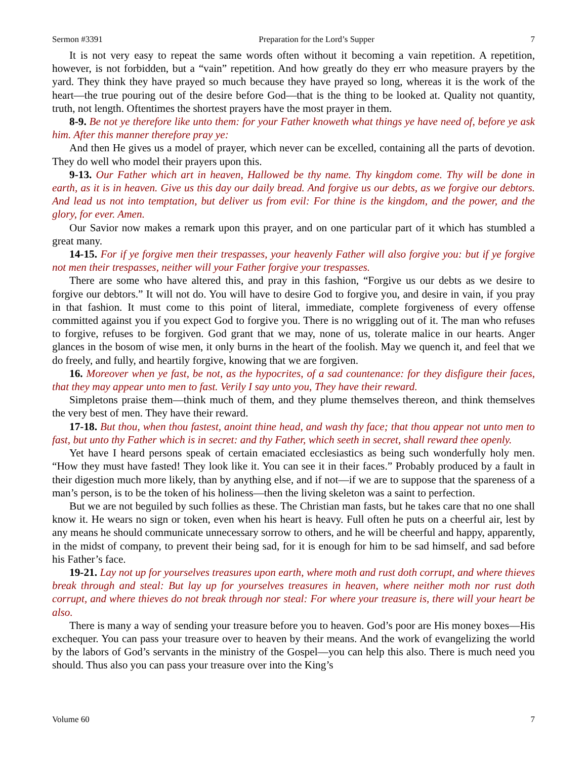Sermon #3391 Preparation for the Lord’s Supper 7
It is not very easy to repeat the same words often without it becoming a vain repetition. A repetition, however, is not forbidden, but a “vain” repetition. And how greatly do they err who measure prayers by the yard. They think they have prayed so much because they have prayed so long, whereas it is the work of the heart—the true pouring out of the desire before God—that is the thing to be looked at. Quality not quantity, truth, not length. Oftentimes the shortest prayers have the most prayer in them.
8-9. Be not ye therefore like unto them: for your Father knoweth what things ye have need of, before ye ask him. After this manner therefore pray ye:
And then He gives us a model of prayer, which never can be excelled, containing all the parts of devotion. They do well who model their prayers upon this.
9-13. Our Father which art in heaven, Hallowed be thy name. Thy kingdom come. Thy will be done in earth, as it is in heaven. Give us this day our daily bread. And forgive us our debts, as we forgive our debtors. And lead us not into temptation, but deliver us from evil: For thine is the kingdom, and the power, and the glory, for ever. Amen.
Our Savior now makes a remark upon this prayer, and on one particular part of it which has stumbled a great many.
14-15. For if ye forgive men their trespasses, your heavenly Father will also forgive you: but if ye forgive not men their trespasses, neither will your Father forgive your trespasses.
There are some who have altered this, and pray in this fashion, “Forgive us our debts as we desire to forgive our debtors.” It will not do. You will have to desire God to forgive you, and desire in vain, if you pray in that fashion. It must come to this point of literal, immediate, complete forgiveness of every offense committed against you if you expect God to forgive you. There is no wriggling out of it. The man who refuses to forgive, refuses to be forgiven. God grant that we may, none of us, tolerate malice in our hearts. Anger glances in the bosom of wise men, it only burns in the heart of the foolish. May we quench it, and feel that we do freely, and fully, and heartily forgive, knowing that we are forgiven.
16. Moreover when ye fast, be not, as the hypocrites, of a sad countenance: for they disfigure their faces, that they may appear unto men to fast. Verily I say unto you, They have their reward.
Simpletons praise them—think much of them, and they plume themselves thereon, and think themselves the very best of men. They have their reward.
17-18. But thou, when thou fastest, anoint thine head, and wash thy face; that thou appear not unto men to fast, but unto thy Father which is in secret: and thy Father, which seeth in secret, shall reward thee openly.
Yet have I heard persons speak of certain emaciated ecclesiastics as being such wonderfully holy men. “How they must have fasted! They look like it. You can see it in their faces.” Probably produced by a fault in their digestion much more likely, than by anything else, and if not—if we are to suppose that the spareness of a man’s person, is to be the token of his holiness—then the living skeleton was a saint to perfection.
But we are not beguiled by such follies as these. The Christian man fasts, but he takes care that no one shall know it. He wears no sign or token, even when his heart is heavy. Full often he puts on a cheerful air, lest by any means he should communicate unnecessary sorrow to others, and he will be cheerful and happy, apparently, in the midst of company, to prevent their being sad, for it is enough for him to be sad himself, and sad before his Father’s face.
19-21. Lay not up for yourselves treasures upon earth, where moth and rust doth corrupt, and where thieves break through and steal: But lay up for yourselves treasures in heaven, where neither moth nor rust doth corrupt, and where thieves do not break through nor steal: For where your treasure is, there will your heart be also.
There is many a way of sending your treasure before you to heaven. God’s poor are His money boxes—His exchequer. You can pass your treasure over to heaven by their means. And the work of evangelizing the world by the labors of God’s servants in the ministry of the Gospel—you can help this also. There is much need you should. Thus also you can pass your treasure over into the King’s
Volume 60 7